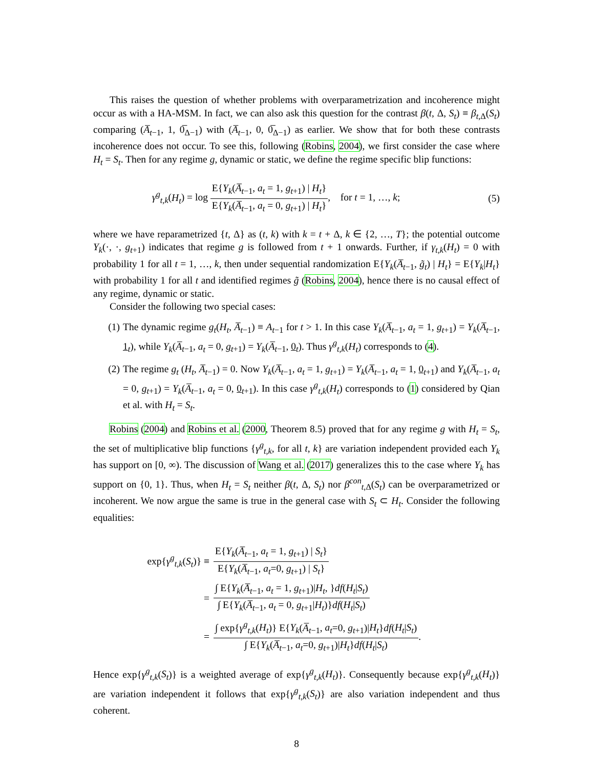This raises the question of whether problems with overparametrization and incoherence might occur as with a HA-MSM. In fact, we can also ask this question for the contrast β(t, Δ, S<sub>t</sub>) ≡ β<sub>t,Δ</sub>(S<sub>t</sub>) comparing (A̅<sub>t−1</sub>, 1, 0̅<sub>Δ−1</sub>) with (A̅<sub>t−1</sub>, 0, 0̅<sub>Δ−1</sub>) as earlier. We show that for both these contrasts incoherence does not occur. To see this, following (Robins, 2004), we first consider the case where H<sub>t</sub> = S<sub>t</sub>. Then for any regime g, dynamic or static, we define the regime specific blip functions:
γ<sup>g</sup><sub>t,k</sub>(H<sub>t</sub>) = log E{Y<sub>k</sub>(A̅<sub>t−1</sub>, a<sub>t</sub> = 1, g<sub>t+1</sub>) | H<sub>t</sub>} E{Y<sub>k</sub>(A̅<sub>t−1</sub>, a<sub>t</sub> = 0, g<sub>t+1</sub>) | H<sub>t</sub>}, for t = 1, …, k; (5)
where we have reparametrized {t, Δ} as (t, k) with k = t + Δ, k ∈ {2, …, T}; the potential outcome Y<sub>k</sub>(·, ·, g<sub>t+1</sub>) indicates that regime g is followed from t + 1 onwards. Further, if γ<sub>t,k</sub>(H<sub>t</sub>) = 0 with probability 1 for all t = 1, …, k, then under sequential randomization E{Y<sub>k</sub>(A̅<sub>t−1</sub>, g̃<sub>t</sub>) | H<sub>t</sub>} = E{Y<sub>k</sub>|H<sub>t</sub>} with probability 1 for all t and identified regimes g̃ (Robins, 2004), hence there is no causal effect of any regime, dynamic or static.
Consider the following two special cases:
(1) The dynamic regime g<sub>t</sub>(H<sub>t</sub>, A̅<sub>t−1</sub>) ≡ A<sub>t−1</sub> for t > 1. In this case Y<sub>k</sub>(A̅<sub>t−1</sub>, a<sub>t</sub> = 1, g<sub>t+1</sub>) = Y<sub>k</sub>(A̅<sub>t−1</sub>, 1<sub>t</sub>), while Y<sub>k</sub>(A̅<sub>t−1</sub>, a<sub>t</sub> = 0, g<sub>t+1</sub>) = Y<sub>k</sub>(A̅<sub>t−1</sub>, 0<sub>t</sub>). Thus γ<sup>g</sup><sub>t,k</sub>(H<sub>t</sub>) corresponds to (4).
(2) The regime g<sub>t</sub> (H<sub>t</sub>, A̅<sub>t−1</sub>) = 0. Now Y<sub>k</sub>(A̅<sub>t−1</sub>, a<sub>t</sub> = 1, g<sub>t+1</sub>) = Y<sub>k</sub>(A̅<sub>t−1</sub>, a<sub>t</sub> = 1, 0<sub>t+1</sub>) and Y<sub>k</sub>(A̅<sub>t−1</sub>, a<sub>t</sub> = 0, g<sub>t+1</sub>) = Y<sub>k</sub>(A̅<sub>t−1</sub>, a<sub>t</sub> = 0, 0<sub>t+1</sub>). In this case γ<sup>g</sup><sub>t,k</sub>(H<sub>t</sub>) corresponds to (1) considered by Qian et al. with H<sub>t</sub> = S<sub>t</sub>.
Robins (2004) and Robins et al. (2000, Theorem 8.5) proved that for any regime g with H<sub>t</sub> = S<sub>t</sub>, the set of multiplicative blip functions {γ<sup>g</sup><sub>t,k</sub>, for all t, k} are variation independent provided each Y<sub>k</sub> has support on [0, ∞). The discussion of Wang et al. (2017) generalizes this to the case where Y<sub>k</sub> has support on {0, 1}. Thus, when H<sub>t</sub> = S<sub>t</sub> neither β(t, Δ, S<sub>t</sub>) nor β<sup>con</sup><sub>t,Δ</sub>(S<sub>t</sub>) can be overparametrized or incoherent. We now argue the same is true in the general case with S<sub>t</sub> ⊂ H<sub>t</sub>. Consider the following equalities:
exp{γ<sup>g</sup><sub>t,k</sub>(S<sub>t</sub>)} ≡ E{Y<sub>k</sub>(A̅<sub>t−1</sub>, a<sub>t</sub> = 1, g<sub>t+1</sub>) | S<sub>t</sub>} E{Y<sub>k</sub>(A̅<sub>t−1</sub>, a<sub>t</sub>=0, g<sub>t+1</sub>) | S<sub>t</sub>}
= ∫ E{Y<sub>k</sub>(A̅<sub>t−1</sub>, a<sub>t</sub> = 1, g<sub>t+1</sub>)|H<sub>t</sub>, }df(H<sub>t</sub>|S<sub>t</sub>) ∫ E{Y<sub>k</sub>(A̅<sub>t−1</sub>, a<sub>t</sub> = 0, g<sub>t+1</sub>|H<sub>t</sub>)}df(H<sub>t</sub>|S<sub>t</sub>)
= ∫ exp{γ<sup>g</sup><sub>t,k</sub>(H<sub>t</sub>)} E{Y<sub>k</sub>(A̅<sub>t−1</sub>, a<sub>t</sub>=0, g<sub>t+1</sub>)|H<sub>t</sub>}df(H<sub>t</sub>|S<sub>t</sub>) ∫ E{Y<sub>k</sub>(A̅<sub>t−1</sub>, a<sub>t</sub>=0, g<sub>t+1</sub>)|H<sub>t</sub>}df(H<sub>t</sub>|S<sub>t</sub>).
Hence exp{γ<sup>g</sup><sub>t,k</sub>(S<sub>t</sub>)} is a weighted average of exp{γ<sup>g</sup><sub>t,k</sub>(H<sub>t</sub>)}. Consequently because exp{γ<sup>g</sup><sub>t,k</sub>(H<sub>t</sub>)} are variation independent it follows that exp{γ<sup>g</sup><sub>t,k</sub>(S<sub>t</sub>)} are also variation independent and thus coherent.
8